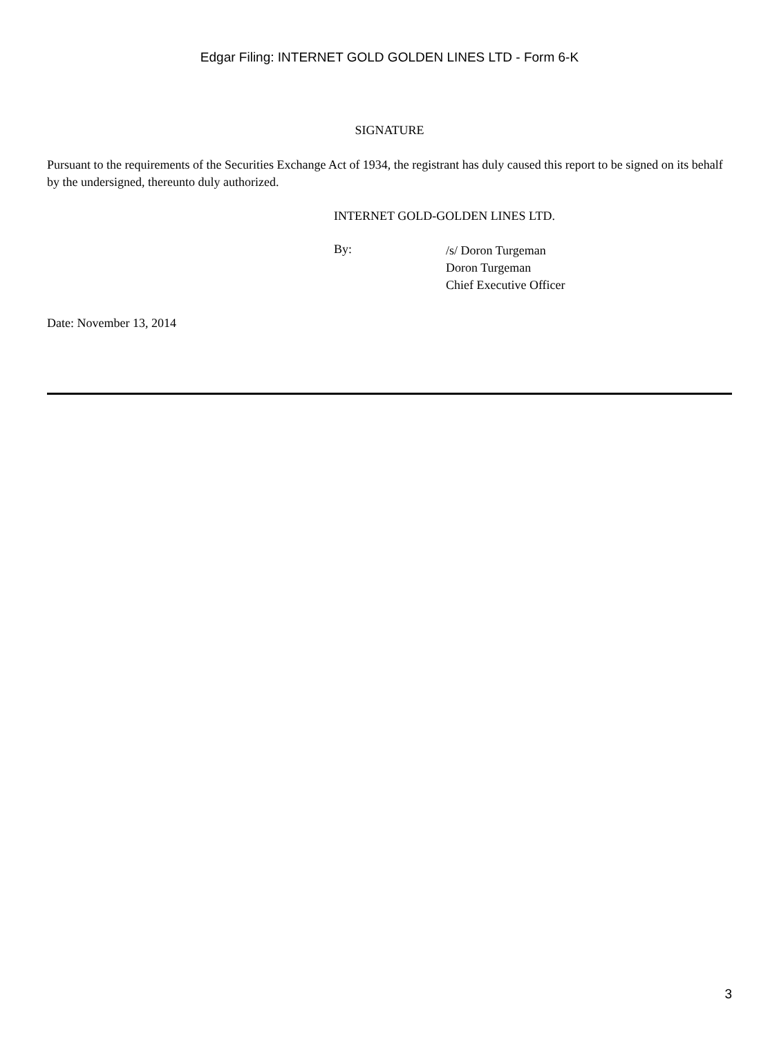Edgar Filing: INTERNET GOLD GOLDEN LINES LTD - Form 6-K
SIGNATURE
Pursuant to the requirements of the Securities Exchange Act of 1934, the registrant has duly caused this report to be signed on its behalf by the undersigned, thereunto duly authorized.
INTERNET GOLD-GOLDEN LINES LTD.
By:
/s/ Doron Turgeman
Doron Turgeman
Chief Executive Officer
Date: November 13, 2014
3